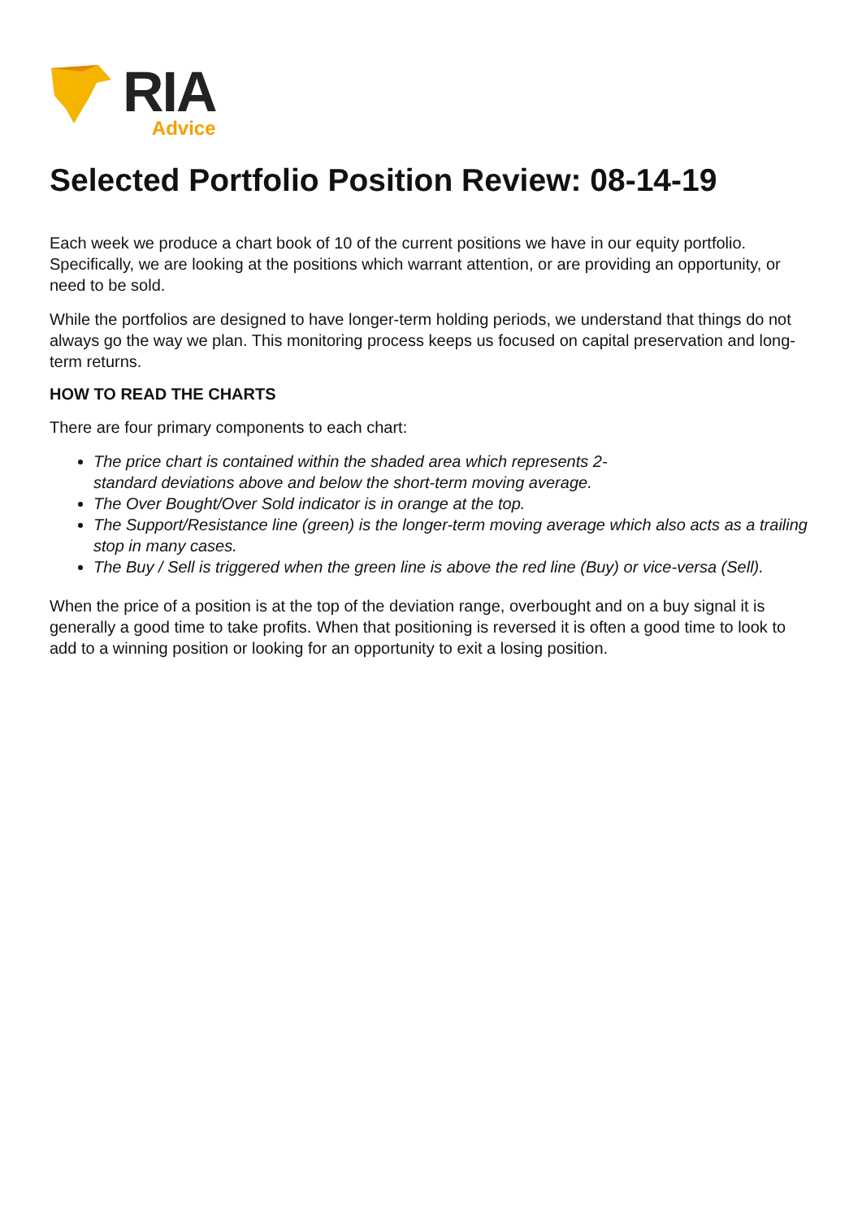RIA
Advice
Selected Portfolio Position Review: 08-14-19
Each week we produce a chart book of 10 of the current positions we have in our equity portfolio. Specifically, we are looking at the positions which warrant attention, or are providing an opportunity, or need to be sold.
While the portfolios are designed to have longer-term holding periods, we understand that things do not always go the way we plan. This monitoring process keeps us focused on capital preservation and long-term returns.
HOW TO READ THE CHARTS
There are four primary components to each chart:
The price chart is contained within the shaded area which represents 2-
standard deviations above and below the short-term moving average.
The Over Bought/Over Sold indicator is in orange at the top.
The Support/Resistance line (green) is the longer-term moving average which also acts as a trailing stop in many cases.
The Buy / Sell is triggered when the green line is above the red line (Buy) or vice-versa (Sell).
When the price of a position is at the top of the deviation range, overbought and on a buy signal it is generally a good time to take profits. When that positioning is reversed it is often a good time to look to add to a winning position or looking for an opportunity to exit a losing position.